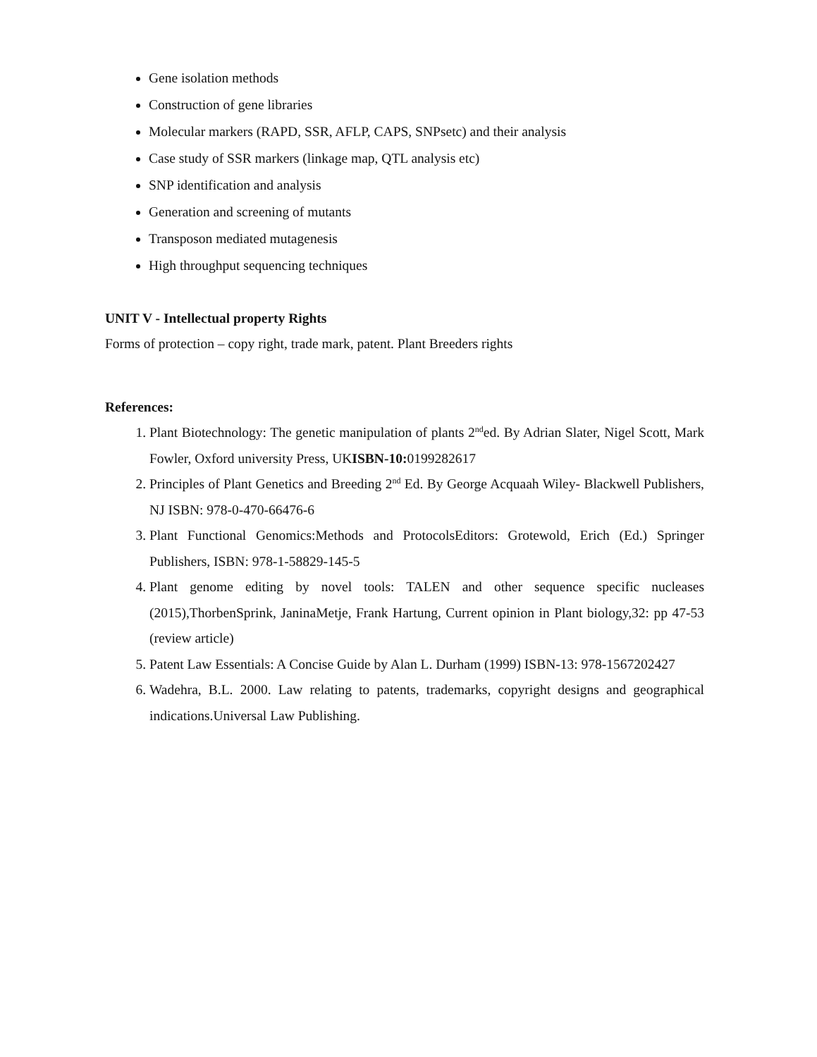Gene isolation methods
Construction of gene libraries
Molecular markers (RAPD, SSR, AFLP, CAPS, SNPsetc) and their analysis
Case study of SSR markers (linkage map, QTL analysis etc)
SNP identification and analysis
Generation and screening of mutants
Transposon mediated mutagenesis
High throughput sequencing techniques
UNIT V - Intellectual property Rights
Forms of protection – copy right, trade mark, patent. Plant Breeders rights
References:
1. Plant Biotechnology: The genetic manipulation of plants 2<sup>nd</sup>ed. By Adrian Slater, Nigel Scott, Mark Fowler, Oxford university Press, UKISBN-10: 0199282617
2. Principles of Plant Genetics and Breeding 2<sup>nd</sup> Ed. By George Acquaah Wiley- Blackwell Publishers, NJ ISBN: 978-0-470-66476-6
3. Plant Functional Genomics:Methods and ProtocolsEditors: Grotewold, Erich (Ed.) Springer Publishers, ISBN: 978-1-58829-145-5
4. Plant genome editing by novel tools: TALEN and other sequence specific nucleases (2015),ThorbenSprink, JaninaMetje, Frank Hartung, Current opinion in Plant biology,32: pp 47-53 (review article)
5. Patent Law Essentials: A Concise Guide by Alan L. Durham (1999) ISBN-13: 978-1567202427
6. Wadehra, B.L. 2000. Law relating to patents, trademarks, copyright designs and geographical indications.Universal Law Publishing.